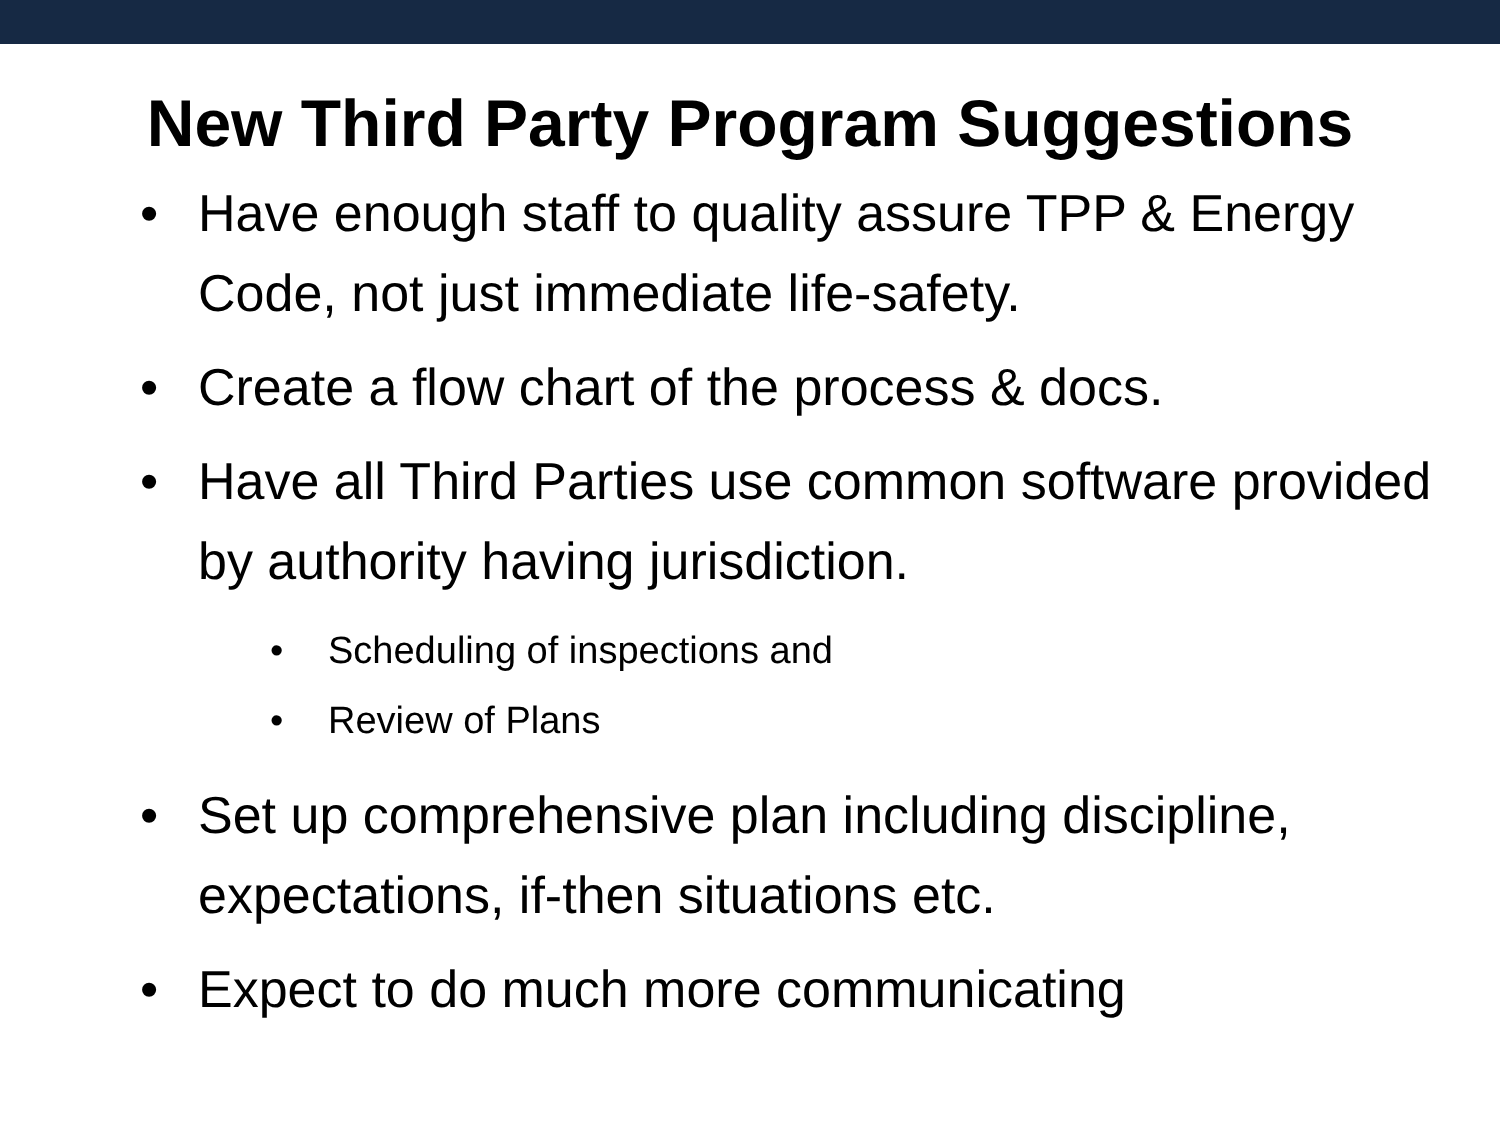New Third Party Program Suggestions
• Have enough staff to quality assure TPP & Energy Code, not just immediate life-safety.
• Create a flow chart of the process & docs.
• Have all Third Parties use common software provided by authority having jurisdiction.
• Scheduling of inspections and
• Review of Plans
• Set up comprehensive plan including discipline, expectations, if-then situations etc.
• Expect to do much more communicating